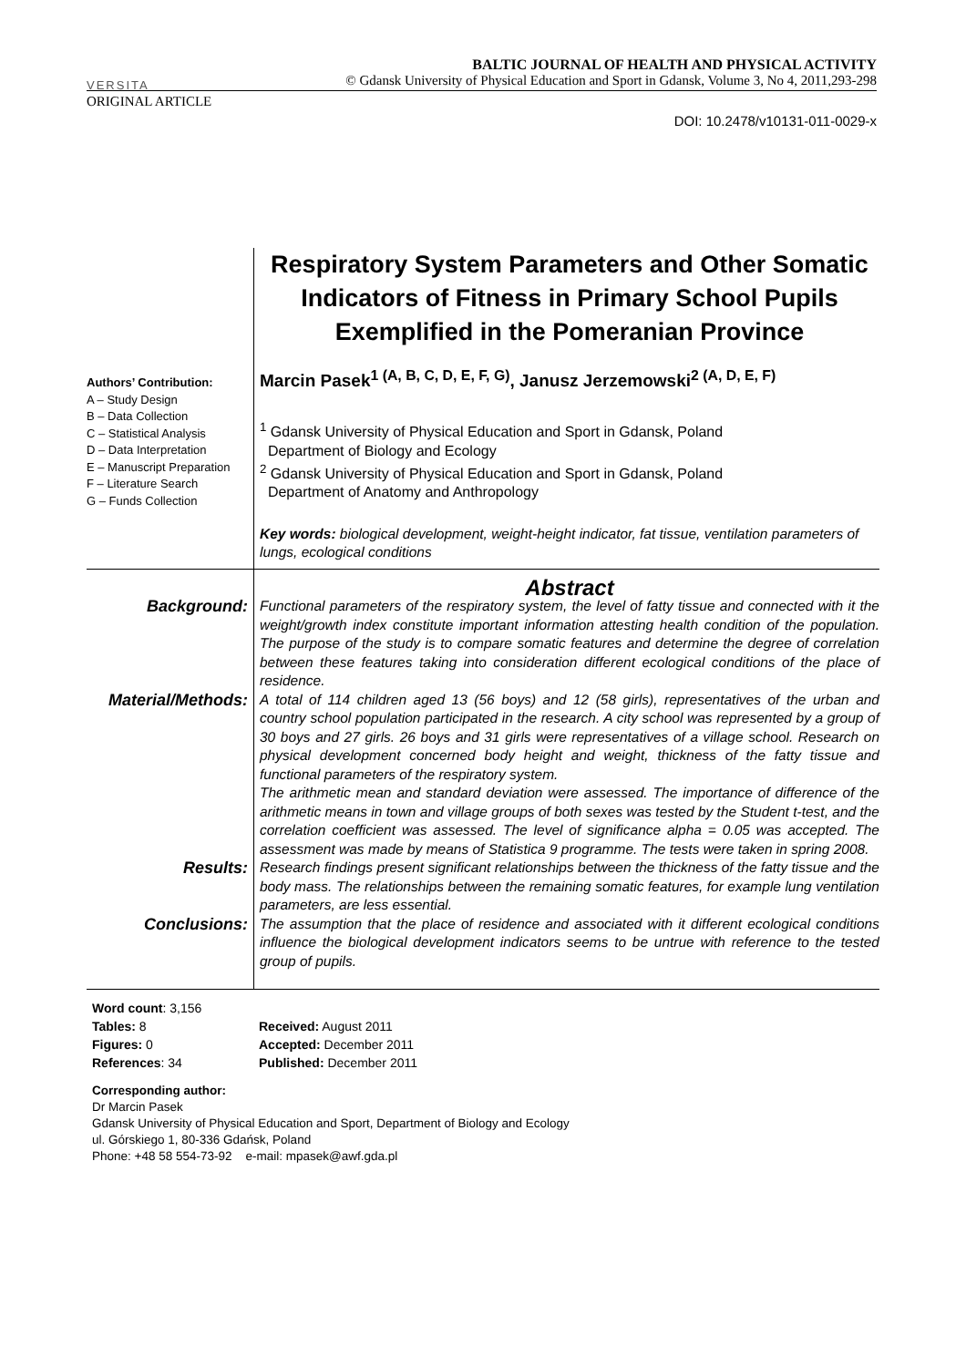VERSITA
BALTIC JOURNAL OF HEALTH AND PHYSICAL ACTIVITY
© Gdansk University of Physical Education and Sport in Gdansk, Volume 3, No 4, 2011,293-298
ORIGINAL ARTICLE
DOI: 10.2478/v10131-011-0029-x
Respiratory System Parameters and Other Somatic Indicators of Fitness in Primary School Pupils Exemplified in the Pomeranian Province
Authors’ Contribution:
A – Study Design
B – Data Collection
C – Statistical Analysis
D – Data Interpretation
E – Manuscript Preparation
F – Literature Search
G – Funds Collection
Marcin Pasek<sup>1 (A, B, C, D, E, F, G)</sup>, Janusz Jerzemowski<sup>2 (A, D, E, F)</sup>
<sup>1</sup> Gdansk University of Physical Education and Sport in Gdansk, Poland
Department of Biology and Ecology
<sup>2</sup> Gdansk University of Physical Education and Sport in Gdansk, Poland
Department of Anatomy and Anthropology
Key words: biological development, weight-height indicator, fat tissue, ventilation parameters of lungs, ecological conditions
Abstract
Background:
Functional parameters of the respiratory system, the level of fatty tissue and connected with it the weight/growth index constitute important information attesting health condition of the population. The purpose of the study is to compare somatic features and determine the degree of correlation between these features taking into consideration different ecological conditions of the place of residence.
Material/Methods:
A total of 114 children aged 13 (56 boys) and 12 (58 girls), representatives of the urban and country school population participated in the research. A city school was represented by a group of 30 boys and 27 girls. 26 boys and 31 girls were representatives of a village school. Research on physical development concerned body height and weight, thickness of the fatty tissue and functional parameters of the respiratory system.
The arithmetic mean and standard deviation were assessed. The importance of difference of the arithmetic means in town and village groups of both sexes was tested by the Student t-test, and the correlation coefficient was assessed. The level of significance alpha = 0.05 was accepted. The assessment was made by means of Statistica 9 programme. The tests were taken in spring 2008.
Results:
Research findings present significant relationships between the thickness of the fatty tissue and the body mass. The relationships between the remaining somatic features, for example lung ventilation parameters, are less essential.
Conclusions:
The assumption that the place of residence and associated with it different ecological conditions influence the biological development indicators seems to be untrue with reference to the tested group of pupils.
Word count: 3,156
Tables: 8
Figures: 0
References: 34
Received: August 2011
Accepted: December 2011
Published: December 2011
Corresponding author:
Dr Marcin Pasek
Gdansk University of Physical Education and Sport, Department of Biology and Ecology
ul. Górskiego 1, 80-336 Gdańsk, Poland
Phone: +48 58 554-73-92 e-mail: mpasek@awf.gda.pl